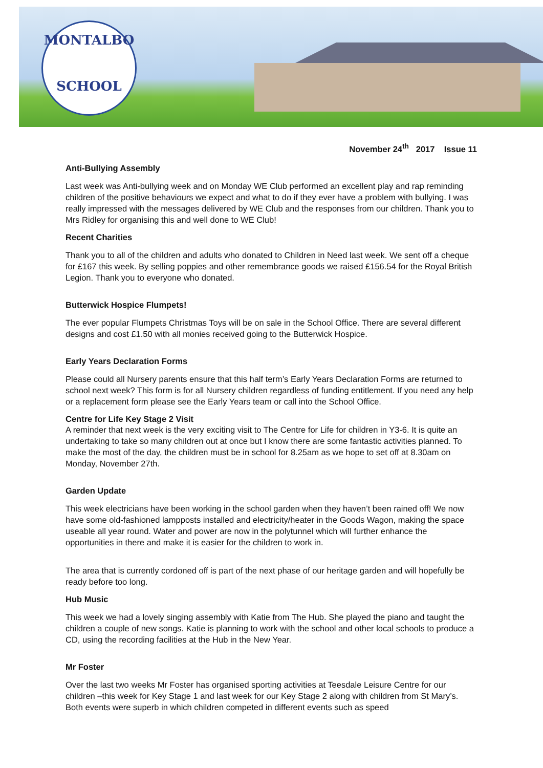MONTALBO
SCHOOL
November 24<sup>th</sup> 2017 Issue 11
Anti-Bullying Assembly
Last week was Anti-bullying week and on Monday WE Club performed an excellent play and rap reminding children of the positive behaviours we expect and what to do if they ever have a problem with bullying. I was really impressed with the messages delivered by WE Club and the responses from our children. Thank you to Mrs Ridley for organising this and well done to WE Club!
Recent Charities
Thank you to all of the children and adults who donated to Children in Need last week. We sent off a cheque for £167 this week. By selling poppies and other remembrance goods we raised £156.54 for the Royal British Legion. Thank you to everyone who donated.
Butterwick Hospice Flumpets!
The ever popular Flumpets Christmas Toys will be on sale in the School Office. There are several different designs and cost £1.50 with all monies received going to the Butterwick Hospice.
Early Years Declaration Forms
Please could all Nursery parents ensure that this half term’s Early Years Declaration Forms are returned to school next week? This form is for all Nursery children regardless of funding entitlement. If you need any help or a replacement form please see the Early Years team or call into the School Office.
Centre for Life Key Stage 2 Visit
A reminder that next week is the very exciting visit to The Centre for Life for children in Y3-6. It is quite an undertaking to take so many children out at once but I know there are some fantastic activities planned. To make the most of the day, the children must be in school for 8.25am as we hope to set off at 8.30am on Monday, November 27th.
Garden Update
This week electricians have been working in the school garden when they haven’t been rained off! We now have some old-fashioned lampposts installed and electricity/heater in the Goods Wagon, making the space useable all year round. Water and power are now in the polytunnel which will further enhance the opportunities in there and make it is easier for the children to work in.
The area that is currently cordoned off is part of the next phase of our heritage garden and will hopefully be ready before too long.
Hub Music
This week we had a lovely singing assembly with Katie from The Hub. She played the piano and taught the children a couple of new songs. Katie is planning to work with the school and other local schools to produce a CD, using the recording facilities at the Hub in the New Year.
Mr Foster
Over the last two weeks Mr Foster has organised sporting activities at Teesdale Leisure Centre for our children –this week for Key Stage 1 and last week for our Key Stage 2 along with children from St Mary’s. Both events were superb in which children competed in different events such as speed